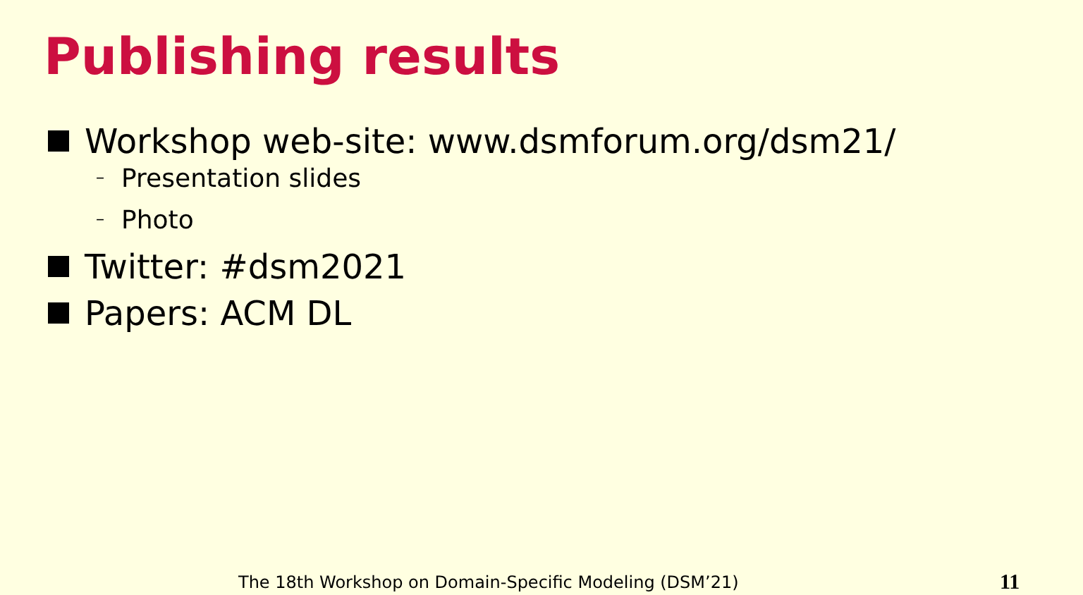Publishing results
Workshop web-site: www.dsmforum.org/dsm21/
– Presentation slides
– Photo
Twitter: #dsm2021
Papers: ACM DL
The 18th Workshop on Domain-Specific Modeling (DSM’21)
11